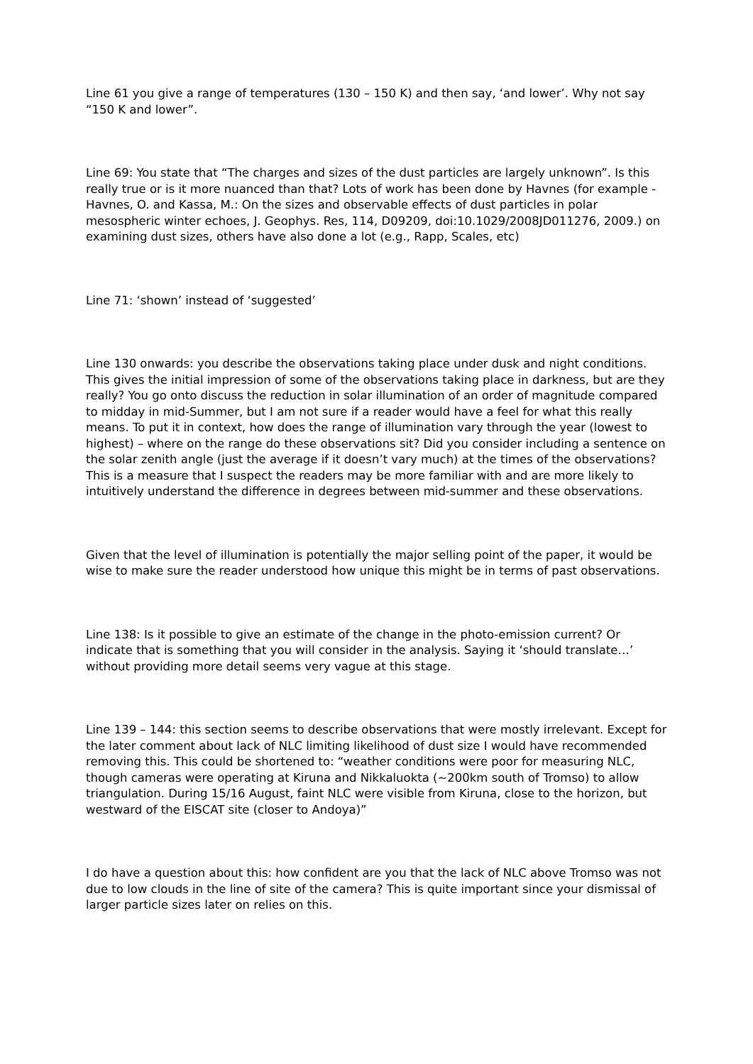Line 61 you give a range of temperatures (130 – 150 K) and then say, ‘and lower’. Why not say “150 K and lower”.
Line 69: You state that “The charges and sizes of the dust particles are largely unknown”. Is this really true or is it more nuanced than that? Lots of work has been done by Havnes (for example - Havnes, O. and Kassa, M.: On the sizes and observable effects of dust particles in polar mesospheric winter echoes, J. Geophys. Res, 114, D09209, doi:10.1029/2008JD011276, 2009.) on examining dust sizes, others have also done a lot (e.g., Rapp, Scales, etc)
Line 71: ‘shown’ instead of ‘suggested’
Line 130 onwards: you describe the observations taking place under dusk and night conditions. This gives the initial impression of some of the observations taking place in darkness, but are they really? You go onto discuss the reduction in solar illumination of an order of magnitude compared to midday in mid-Summer, but I am not sure if a reader would have a feel for what this really means. To put it in context, how does the range of illumination vary through the year (lowest to highest) – where on the range do these observations sit? Did you consider including a sentence on the solar zenith angle (just the average if it doesn’t vary much) at the times of the observations? This is a measure that I suspect the readers may be more familiar with and are more likely to intuitively understand the difference in degrees between mid-summer and these observations.
Given that the level of illumination is potentially the major selling point of the paper, it would be wise to make sure the reader understood how unique this might be in terms of past observations.
Line 138: Is it possible to give an estimate of the change in the photo-emission current? Or indicate that is something that you will consider in the analysis. Saying it ‘should translate…’ without providing more detail seems very vague at this stage.
Line 139 – 144: this section seems to describe observations that were mostly irrelevant. Except for the later comment about lack of NLC limiting likelihood of dust size I would have recommended removing this. This could be shortened to: “weather conditions were poor for measuring NLC, though cameras were operating at Kiruna and Nikkaluokta (~200km south of Tromso) to allow triangulation. During 15/16 August, faint NLC were visible from Kiruna, close to the horizon, but westward of the EISCAT site (closer to Andoya)”
I do have a question about this: how confident are you that the lack of NLC above Tromso was not due to low clouds in the line of site of the camera? This is quite important since your dismissal of larger particle sizes later on relies on this.